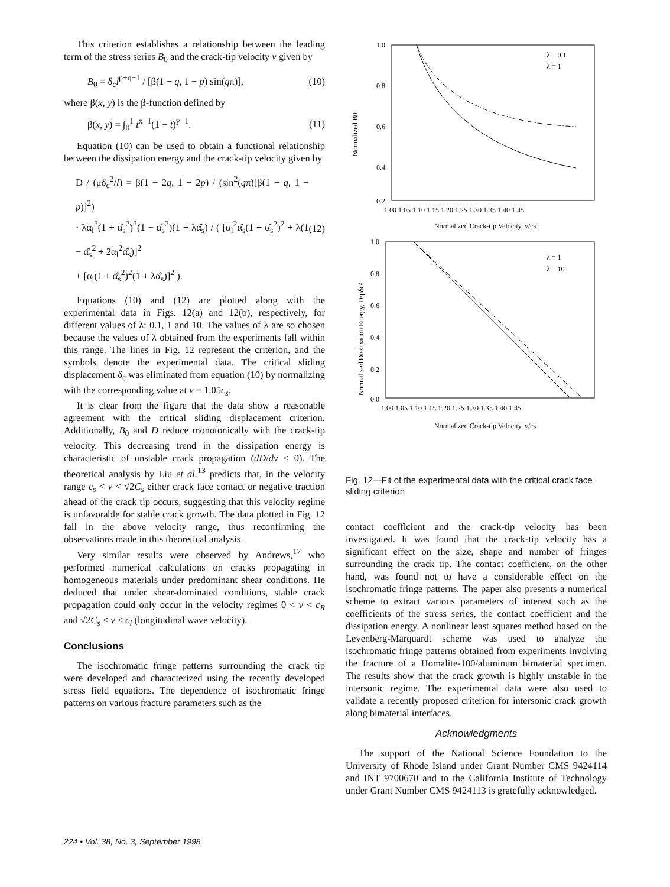This criterion establishes a relationship between the leading term of the stress series B<sub>0</sub> and the crack-tip velocity v given by
B<sub>0</sub> = δ<sub>c</sub>l<sup>p+q−1</sup> / [β(1 − q, 1 − p) sin(qπ)], (10)
where β(x, y) is the β-function defined by
β(x, y) = ∫<sub>0</sub><sup>1</sup> t<sup>x−1</sup>(1 − t)<sup>y−1</sup>. (11)
Equation (10) can be used to obtain a functional relationship between the dissipation energy and the crack-tip velocity given by
D / (μδ<sub>c</sub><sup>2</sup>/l) = β(1 − 2q, 1 − 2p) / (sin<sup>2</sup>(qπ)[β(1 − q, 1 − p)]<sup>2</sup>)
· λα<sub>l</sub><sup>2</sup>(1 + α̂<sub>s</sub><sup>2</sup>)<sup>2</sup>(1 − α̂<sub>s</sub><sup>2</sup>)(1 + λα̂<sub>s</sub>) / ( [α<sub>l</sub><sup>2</sup>α̂<sub>s</sub>(1 + α̂<sub>s</sub><sup>2</sup>)<sup>2</sup> + λ(1 − α̂<sub>s</sub><sup>2</sup> + 2α<sub>l</sub><sup>2</sup>α̂<sub>s</sub>)]<sup>2</sup>
+ [α<sub>l</sub>(1 + α̂<sub>s</sub><sup>2</sup>)<sup>2</sup>(1 + λα̂<sub>s</sub>)]<sup>2</sup> ). (12)
Equations (10) and (12) are plotted along with the experimental data in Figs. 12(a) and 12(b), respectively, for different values of λ: 0.1, 1 and 10. The values of λ are so chosen because the values of λ obtained from the experiments fall within this range. The lines in Fig. 12 represent the criterion, and the symbols denote the experimental data. The critical sliding displacement δ<sub>c</sub> was eliminated from equation (10) by normalizing with the corresponding value at v = 1.05c<sub>s</sub>.
It is clear from the figure that the data show a reasonable agreement with the critical sliding displacement criterion. Additionally, B<sub>0</sub> and D reduce monotonically with the crack-tip velocity. This decreasing trend in the dissipation energy is characteristic of unstable crack propagation (dD/dv < 0). The theoretical analysis by Liu et al.<sup>13</sup> predicts that, in the velocity range c<sub>s</sub> < v < √2C<sub>s</sub> either crack face contact or negative traction ahead of the crack tip occurs, suggesting that this velocity regime is unfavorable for stable crack growth. The data plotted in Fig. 12 fall in the above velocity range, thus reconfirming the observations made in this theoretical analysis.
Very similar results were observed by Andrews,<sup>17</sup> who performed numerical calculations on cracks propagating in homogeneous materials under predominant shear conditions. He deduced that under shear-dominated conditions, stable crack propagation could only occur in the velocity regimes 0 < v < c<sub>R</sub> and √2C<sub>s</sub> < v < c<sub>l</sub> (longitudinal wave velocity).
Conclusions
The isochromatic fringe patterns surrounding the crack tip were developed and characterized using the recently developed stress field equations. The dependence of isochromatic fringe patterns on various fracture parameters such as the
1.0
0.8
0.6
0.4
0.2
λ = 0.1
λ = 1
Normalized B0
1.00 1.05 1.10 1.15 1.20 1.25 1.30 1.35 1.40 1.45
Normalized Crack-tip Velocity, v/cs
1.0
0.8
0.6
0.4
0.2
0.0
λ = 1
λ = 10
Normalized Dissipation Energy, D/μδc²
1.00 1.05 1.10 1.15 1.20 1.25 1.30 1.35 1.40 1.45
Normalized Crack-tip Velocity, v/cs
Fig. 12—Fit of the experimental data with the critical crack face sliding criterion
contact coefficient and the crack-tip velocity has been investigated. It was found that the crack-tip velocity has a significant effect on the size, shape and number of fringes surrounding the crack tip. The contact coefficient, on the other hand, was found not to have a considerable effect on the isochromatic fringe patterns. The paper also presents a numerical scheme to extract various parameters of interest such as the coefficients of the stress series, the contact coefficient and the dissipation energy. A nonlinear least squares method based on the Levenberg-Marquardt scheme was used to analyze the isochromatic fringe patterns obtained from experiments involving the fracture of a Homalite-100/aluminum bimaterial specimen. The results show that the crack growth is highly unstable in the intersonic regime. The experimental data were also used to validate a recently proposed criterion for intersonic crack growth along bimaterial interfaces.
Acknowledgments
The support of the National Science Foundation to the University of Rhode Island under Grant Number CMS 9424114 and INT 9700670 and to the California Institute of Technology under Grant Number CMS 9424113 is gratefully acknowledged.
224 • Vol. 38, No. 3, September 1998